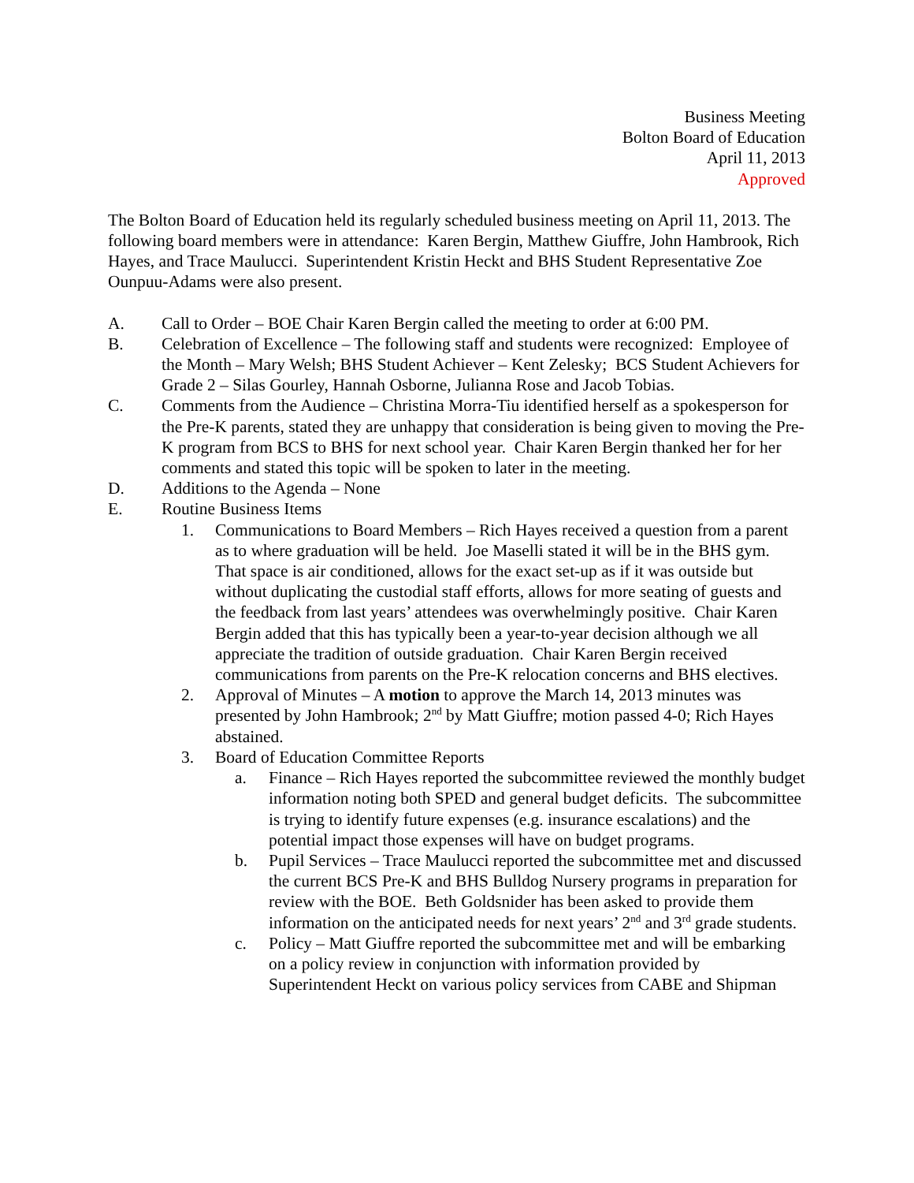Business Meeting
Bolton Board of Education
April 11, 2013
Approved
The Bolton Board of Education held its regularly scheduled business meeting on April 11, 2013. The following board members were in attendance: Karen Bergin, Matthew Giuffre, John Hambrook, Rich Hayes, and Trace Maulucci. Superintendent Kristin Heckt and BHS Student Representative Zoe Ounpuu-Adams were also present.
A. Call to Order – BOE Chair Karen Bergin called the meeting to order at 6:00 PM.
B. Celebration of Excellence – The following staff and students were recognized: Employee of the Month – Mary Welsh; BHS Student Achiever – Kent Zelesky; BCS Student Achievers for Grade 2 – Silas Gourley, Hannah Osborne, Julianna Rose and Jacob Tobias.
C. Comments from the Audience – Christina Morra-Tiu identified herself as a spokesperson for the Pre-K parents, stated they are unhappy that consideration is being given to moving the Pre-K program from BCS to BHS for next school year. Chair Karen Bergin thanked her for her comments and stated this topic will be spoken to later in the meeting.
D. Additions to the Agenda – None
E. Routine Business Items
1. Communications to Board Members – Rich Hayes received a question from a parent as to where graduation will be held. Joe Maselli stated it will be in the BHS gym. That space is air conditioned, allows for the exact set-up as if it was outside but without duplicating the custodial staff efforts, allows for more seating of guests and the feedback from last years’ attendees was overwhelmingly positive. Chair Karen Bergin added that this has typically been a year-to-year decision although we all appreciate the tradition of outside graduation. Chair Karen Bergin received communications from parents on the Pre-K relocation concerns and BHS electives.
2. Approval of Minutes – A motion to approve the March 14, 2013 minutes was presented by John Hambrook; 2<sup>nd</sup> by Matt Giuffre; motion passed 4-0; Rich Hayes abstained.
3. Board of Education Committee Reports
a. Finance – Rich Hayes reported the subcommittee reviewed the monthly budget information noting both SPED and general budget deficits. The subcommittee is trying to identify future expenses (e.g. insurance escalations) and the potential impact those expenses will have on budget programs.
b. Pupil Services – Trace Maulucci reported the subcommittee met and discussed the current BCS Pre-K and BHS Bulldog Nursery programs in preparation for review with the BOE. Beth Goldsnider has been asked to provide them information on the anticipated needs for next years’ 2<sup>nd</sup> and 3<sup>rd</sup> grade students.
c. Policy – Matt Giuffre reported the subcommittee met and will be embarking on a policy review in conjunction with information provided by Superintendent Heckt on various policy services from CABE and Shipman